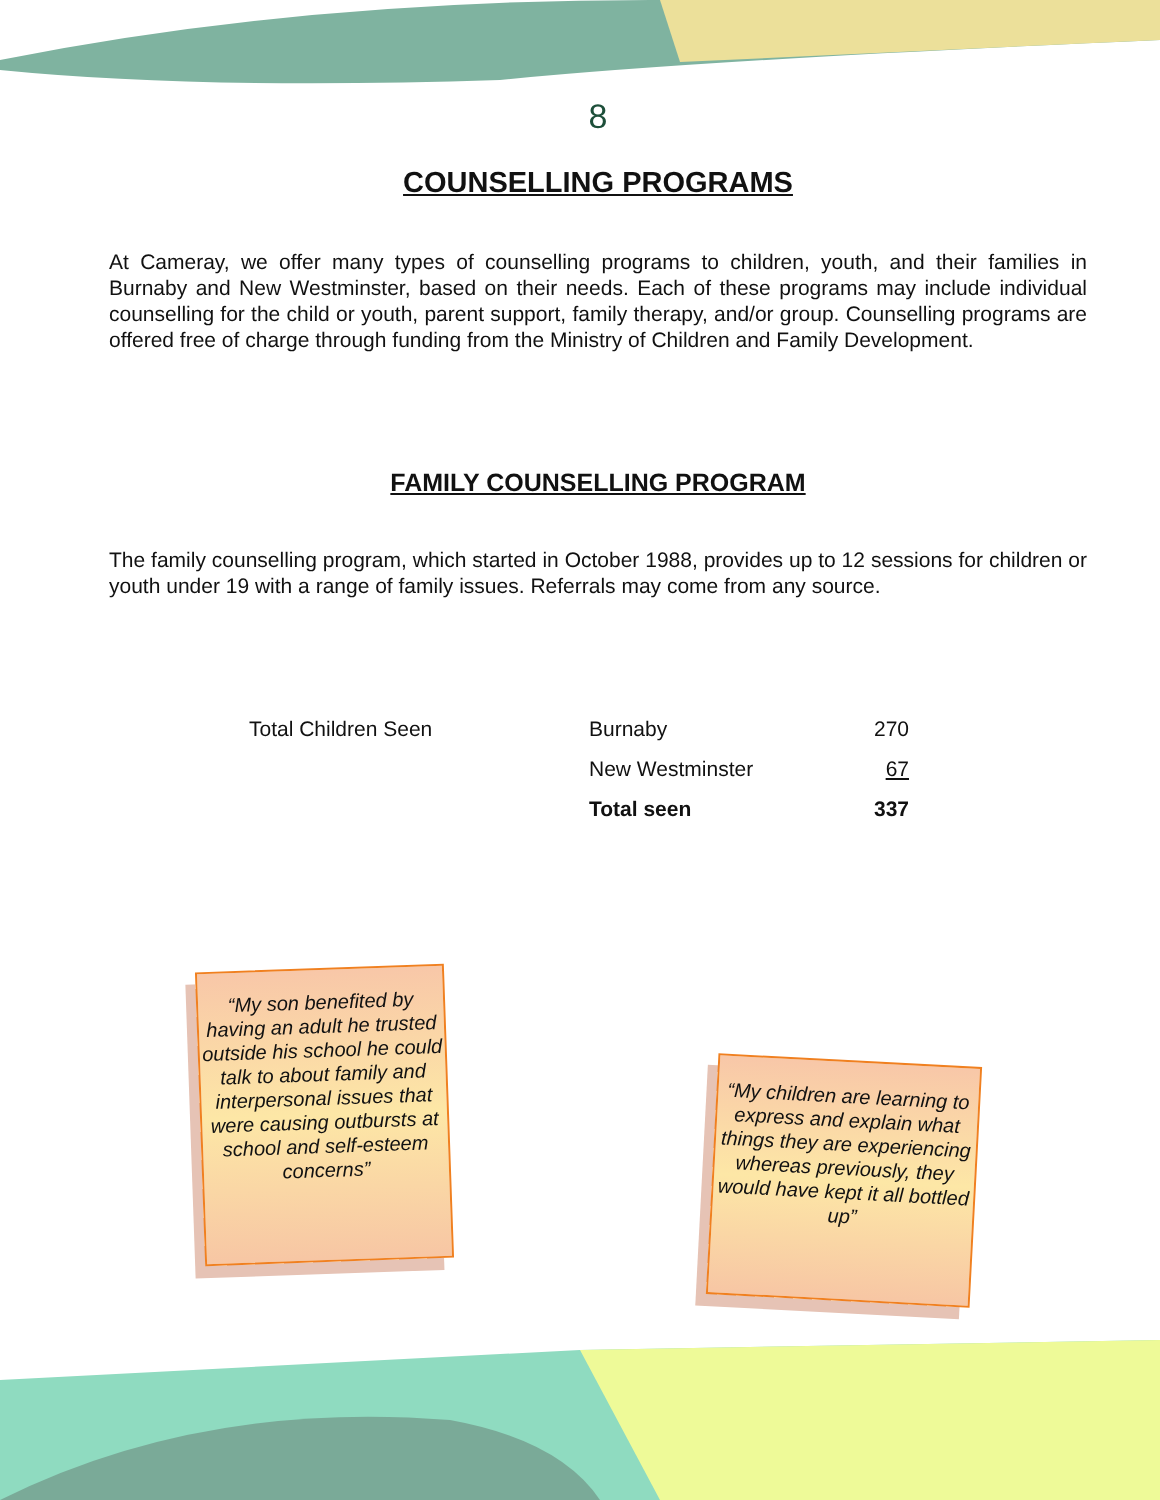8
COUNSELLING PROGRAMS
At Cameray, we offer many types of counselling programs to children, youth, and their families in Burnaby and New Westminster, based on their needs. Each of these programs may include individual counselling for the child or youth, parent support, family therapy, and/or group. Counselling programs are offered free of charge through funding from the Ministry of Children and Family Development.
FAMILY COUNSELLING PROGRAM
The family counselling program, which started in October 1988, provides up to 12 sessions for children or youth under 19 with a range of family issues. Referrals may come from any source.
| Total Children Seen | Burnaby | 270 |
| | New Westminster | 67 |
| | Total seen | 337 |
“My son benefited by having an adult he trusted outside his school he could talk to about family and interpersonal issues that were causing outbursts at school and self-esteem concerns”
“My children are learning to express and explain what things they are experiencing whereas previously, they would have kept it all bottled up”